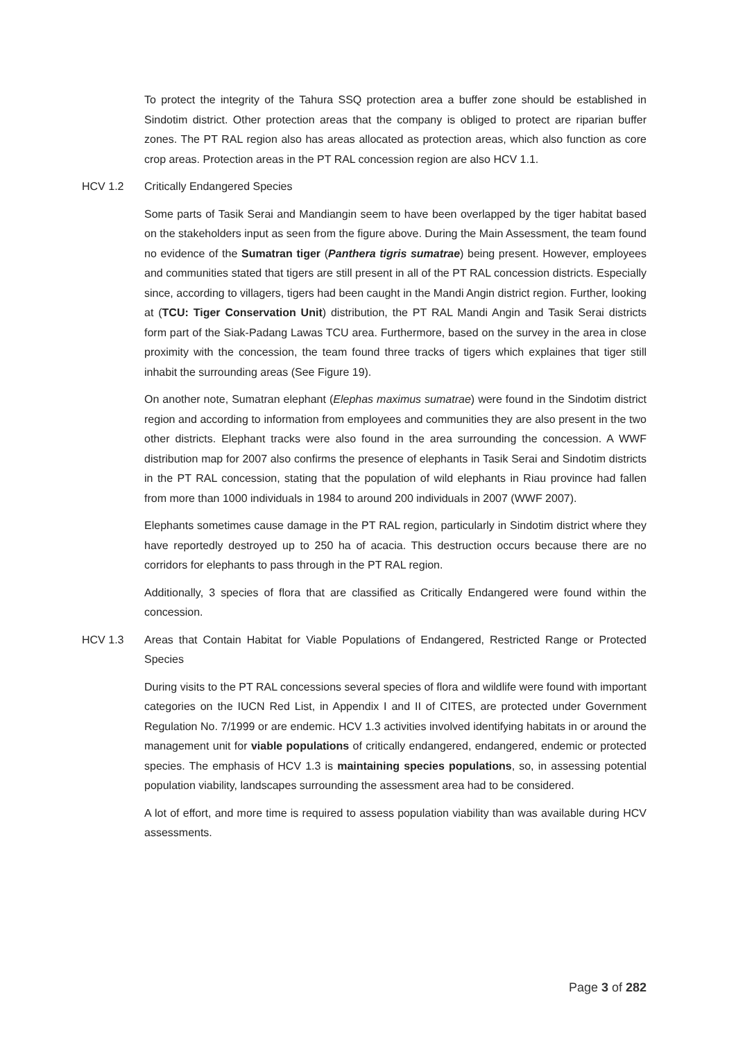To protect the integrity of the Tahura SSQ protection area a buffer zone should be established in Sindotim district. Other protection areas that the company is obliged to protect are riparian buffer zones. The PT RAL region also has areas allocated as protection areas, which also function as core crop areas. Protection areas in the PT RAL concession region are also HCV 1.1.
HCV 1.2 Critically Endangered Species
Some parts of Tasik Serai and Mandiangin seem to have been overlapped by the tiger habitat based on the stakeholders input as seen from the figure above. During the Main Assessment, the team found no evidence of the Sumatran tiger (Panthera tigris sumatrae) being present. However, employees and communities stated that tigers are still present in all of the PT RAL concession districts. Especially since, according to villagers, tigers had been caught in the Mandi Angin district region. Further, looking at (TCU: Tiger Conservation Unit) distribution, the PT RAL Mandi Angin and Tasik Serai districts form part of the Siak-Padang Lawas TCU area. Furthermore, based on the survey in the area in close proximity with the concession, the team found three tracks of tigers which explaines that tiger still inhabit the surrounding areas (See Figure 19).
On another note, Sumatran elephant (Elephas maximus sumatrae) were found in the Sindotim district region and according to information from employees and communities they are also present in the two other districts. Elephant tracks were also found in the area surrounding the concession. A WWF distribution map for 2007 also confirms the presence of elephants in Tasik Serai and Sindotim districts in the PT RAL concession, stating that the population of wild elephants in Riau province had fallen from more than 1000 individuals in 1984 to around 200 individuals in 2007 (WWF 2007).
Elephants sometimes cause damage in the PT RAL region, particularly in Sindotim district where they have reportedly destroyed up to 250 ha of acacia. This destruction occurs because there are no corridors for elephants to pass through in the PT RAL region.
Additionally, 3 species of flora that are classified as Critically Endangered were found within the concession.
HCV 1.3 Areas that Contain Habitat for Viable Populations of Endangered, Restricted Range or Protected Species
During visits to the PT RAL concessions several species of flora and wildlife were found with important categories on the IUCN Red List, in Appendix I and II of CITES, are protected under Government Regulation No. 7/1999 or are endemic. HCV 1.3 activities involved identifying habitats in or around the management unit for viable populations of critically endangered, endangered, endemic or protected species. The emphasis of HCV 1.3 is maintaining species populations, so, in assessing potential population viability, landscapes surrounding the assessment area had to be considered.
A lot of effort, and more time is required to assess population viability than was available during HCV assessments.
Page 3 of 282